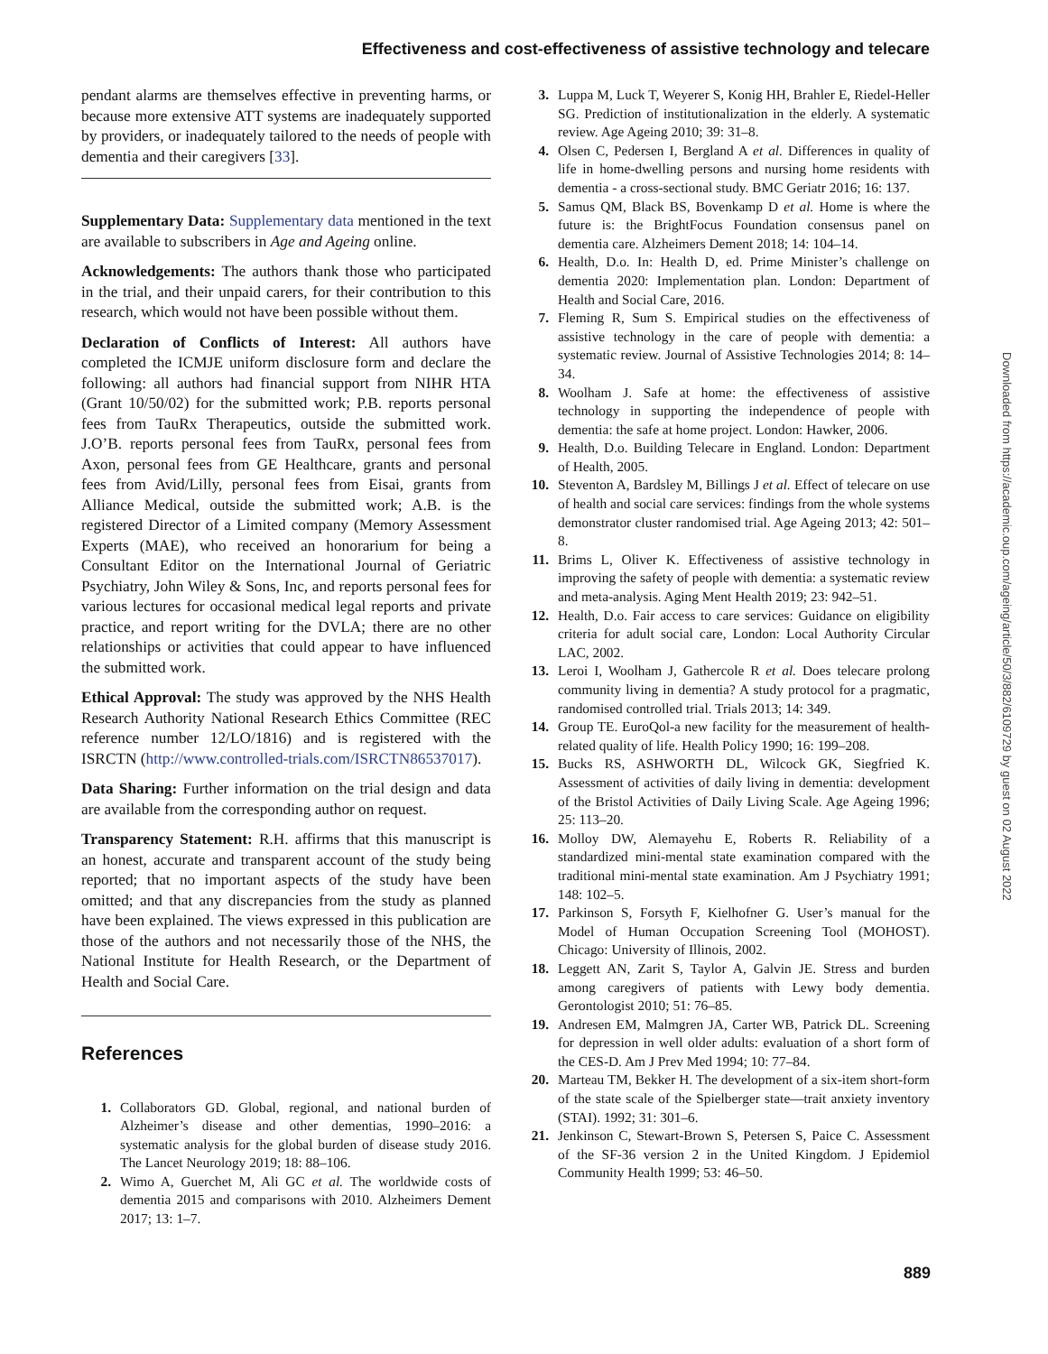Effectiveness and cost-effectiveness of assistive technology and telecare
pendant alarms are themselves effective in preventing harms, or because more extensive ATT systems are inadequately supported by providers, or inadequately tailored to the needs of people with dementia and their caregivers [33].
Supplementary Data: Supplementary data mentioned in the text are available to subscribers in Age and Ageing online.
Acknowledgements: The authors thank those who participated in the trial, and their unpaid carers, for their contribution to this research, which would not have been possible without them.
Declaration of Conflicts of Interest: All authors have completed the ICMJE uniform disclosure form and declare the following: all authors had financial support from NIHR HTA (Grant 10/50/02) for the submitted work; P.B. reports personal fees from TauRx Therapeutics, outside the submitted work. J.O’B. reports personal fees from TauRx, personal fees from Axon, personal fees from GE Healthcare, grants and personal fees from Avid/Lilly, personal fees from Eisai, grants from Alliance Medical, outside the submitted work; A.B. is the registered Director of a Limited company (Memory Assessment Experts (MAE), who received an honorarium for being a Consultant Editor on the International Journal of Geriatric Psychiatry, John Wiley & Sons, Inc, and reports personal fees for various lectures for occasional medical legal reports and private practice, and report writing for the DVLA; there are no other relationships or activities that could appear to have influenced the submitted work.
Ethical Approval: The study was approved by the NHS Health Research Authority National Research Ethics Committee (REC reference number 12/LO/1816) and is registered with the ISRCTN (http://www.controlled-trials.com/ISRCTN86537017).
Data Sharing: Further information on the trial design and data are available from the corresponding author on request.
Transparency Statement: R.H. affirms that this manuscript is an honest, accurate and transparent account of the study being reported; that no important aspects of the study have been omitted; and that any discrepancies from the study as planned have been explained. The views expressed in this publication are those of the authors and not necessarily those of the NHS, the National Institute for Health Research, or the Department of Health and Social Care.
References
1. Collaborators GD. Global, regional, and national burden of Alzheimer’s disease and other dementias, 1990–2016: a systematic analysis for the global burden of disease study 2016. The Lancet Neurology 2019; 18: 88–106.
2. Wimo A, Guerchet M, Ali GC et al. The worldwide costs of dementia 2015 and comparisons with 2010. Alzheimers Dement 2017; 13: 1–7.
3. Luppa M, Luck T, Weyerer S, Konig HH, Brahler E, Riedel-Heller SG. Prediction of institutionalization in the elderly. A systematic review. Age Ageing 2010; 39: 31–8.
4. Olsen C, Pedersen I, Bergland A et al. Differences in quality of life in home-dwelling persons and nursing home residents with dementia - a cross-sectional study. BMC Geriatr 2016; 16: 137.
5. Samus QM, Black BS, Bovenkamp D et al. Home is where the future is: the BrightFocus Foundation consensus panel on dementia care. Alzheimers Dement 2018; 14: 104–14.
6. Health, D.o. In: Health D, ed. Prime Minister’s challenge on dementia 2020: Implementation plan. London: Department of Health and Social Care, 2016.
7. Fleming R, Sum S. Empirical studies on the effectiveness of assistive technology in the care of people with dementia: a systematic review. Journal of Assistive Technologies 2014; 8: 14–34.
8. Woolham J. Safe at home: the effectiveness of assistive technology in supporting the independence of people with dementia: the safe at home project. London: Hawker, 2006.
9. Health, D.o. Building Telecare in England. London: Department of Health, 2005.
10. Steventon A, Bardsley M, Billings J et al. Effect of telecare on use of health and social care services: findings from the whole systems demonstrator cluster randomised trial. Age Ageing 2013; 42: 501–8.
11. Brims L, Oliver K. Effectiveness of assistive technology in improving the safety of people with dementia: a systematic review and meta-analysis. Aging Ment Health 2019; 23: 942–51.
12. Health, D.o. Fair access to care services: Guidance on eligibility criteria for adult social care, London: Local Authority Circular LAC, 2002.
13. Leroi I, Woolham J, Gathercole R et al. Does telecare prolong community living in dementia? A study protocol for a pragmatic, randomised controlled trial. Trials 2013; 14: 349.
14. Group TE. EuroQol-a new facility for the measurement of health-related quality of life. Health Policy 1990; 16: 199–208.
15. Bucks RS, ASHWORTH DL, Wilcock GK, Siegfried K. Assessment of activities of daily living in dementia: development of the Bristol Activities of Daily Living Scale. Age Ageing 1996; 25: 113–20.
16. Molloy DW, Alemayehu E, Roberts R. Reliability of a standardized mini-mental state examination compared with the traditional mini-mental state examination. Am J Psychiatry 1991; 148: 102–5.
17. Parkinson S, Forsyth F, Kielhofner G. User’s manual for the Model of Human Occupation Screening Tool (MOHOST). Chicago: University of Illinois, 2002.
18. Leggett AN, Zarit S, Taylor A, Galvin JE. Stress and burden among caregivers of patients with Lewy body dementia. Gerontologist 2010; 51: 76–85.
19. Andresen EM, Malmgren JA, Carter WB, Patrick DL. Screening for depression in well older adults: evaluation of a short form of the CES-D. Am J Prev Med 1994; 10: 77–84.
20. Marteau TM, Bekker H. The development of a six-item short-form of the state scale of the Spielberger state—trait anxiety inventory (STAI). 1992; 31: 301–6.
21. Jenkinson C, Stewart-Brown S, Petersen S, Paice C. Assessment of the SF-36 version 2 in the United Kingdom. J Epidemiol Community Health 1999; 53: 46–50.
Downloaded from https://academic.oup.com/ageing/article/50/3/882/6109729 by guest on 02 August 2022
889